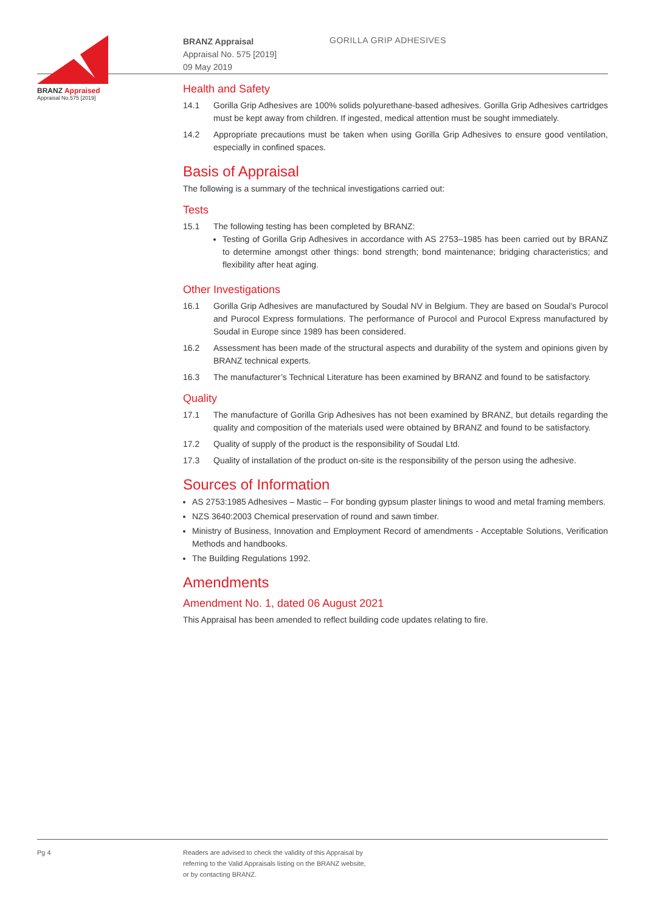BRANZ Appraised
Appraisal No.575 [2019]
BRANZ Appraisal
Appraisal No. 575 [2019]
09 May 2019
GORILLA GRIP ADHESIVES
Health and Safety
14.1 Gorilla Grip Adhesives are 100% solids polyurethane-based adhesives. Gorilla Grip Adhesives cartridges must be kept away from children. If ingested, medical attention must be sought immediately.
14.2 Appropriate precautions must be taken when using Gorilla Grip Adhesives to ensure good ventilation, especially in confined spaces.
Basis of Appraisal
The following is a summary of the technical investigations carried out:
Tests
15.1 The following testing has been completed by BRANZ:
Testing of Gorilla Grip Adhesives in accordance with AS 2753–1985 has been carried out by BRANZ to determine amongst other things: bond strength; bond maintenance; bridging characteristics; and flexibility after heat aging.
Other Investigations
16.1 Gorilla Grip Adhesives are manufactured by Soudal NV in Belgium. They are based on Soudal’s Purocol and Purocol Express formulations. The performance of Purocol and Purocol Express manufactured by Soudal in Europe since 1989 has been considered.
16.2 Assessment has been made of the structural aspects and durability of the system and opinions given by BRANZ technical experts.
16.3 The manufacturer’s Technical Literature has been examined by BRANZ and found to be satisfactory.
Quality
17.1 The manufacture of Gorilla Grip Adhesives has not been examined by BRANZ, but details regarding the quality and composition of the materials used were obtained by BRANZ and found to be satisfactory.
17.2 Quality of supply of the product is the responsibility of Soudal Ltd.
17.3 Quality of installation of the product on-site is the responsibility of the person using the adhesive.
Sources of Information
AS 2753:1985 Adhesives – Mastic – For bonding gypsum plaster linings to wood and metal framing members.
NZS 3640:2003 Chemical preservation of round and sawn timber.
Ministry of Business, Innovation and Employment Record of amendments - Acceptable Solutions, Verification Methods and handbooks.
The Building Regulations 1992.
Amendments
Amendment No. 1, dated 06 August 2021
This Appraisal has been amended to reflect building code updates relating to fire.
Pg 4 Readers are advised to check the validity of this Appraisal by
referring to the Valid Appraisals listing on the BRANZ website,
or by contacting BRANZ.